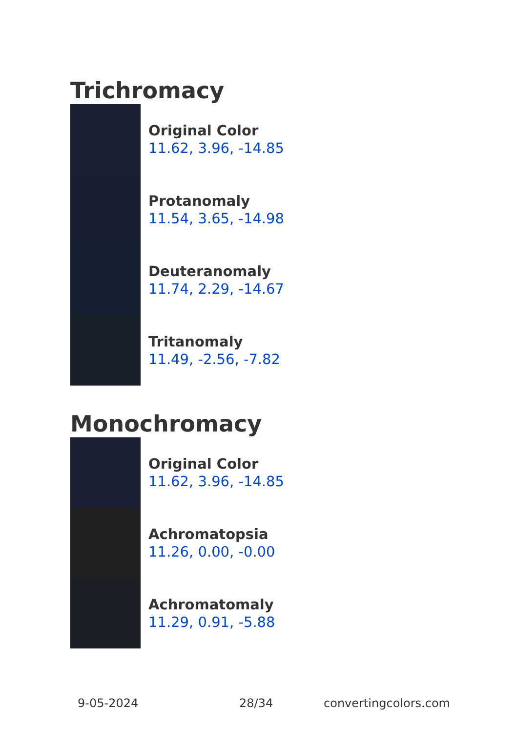Trichromacy
Original Color
11.62, 3.96, -14.85
Protanomaly
11.54, 3.65, -14.98
Deuteranomaly
11.74, 2.29, -14.67
Tritanomaly
11.49, -2.56, -7.82
Monochromacy
Original Color
11.62, 3.96, -14.85
Achromatopsia
11.26, 0.00, -0.00
Achromatomaly
11.29, 0.91, -5.88
9-05-2024 28/34 convertingcolors.com